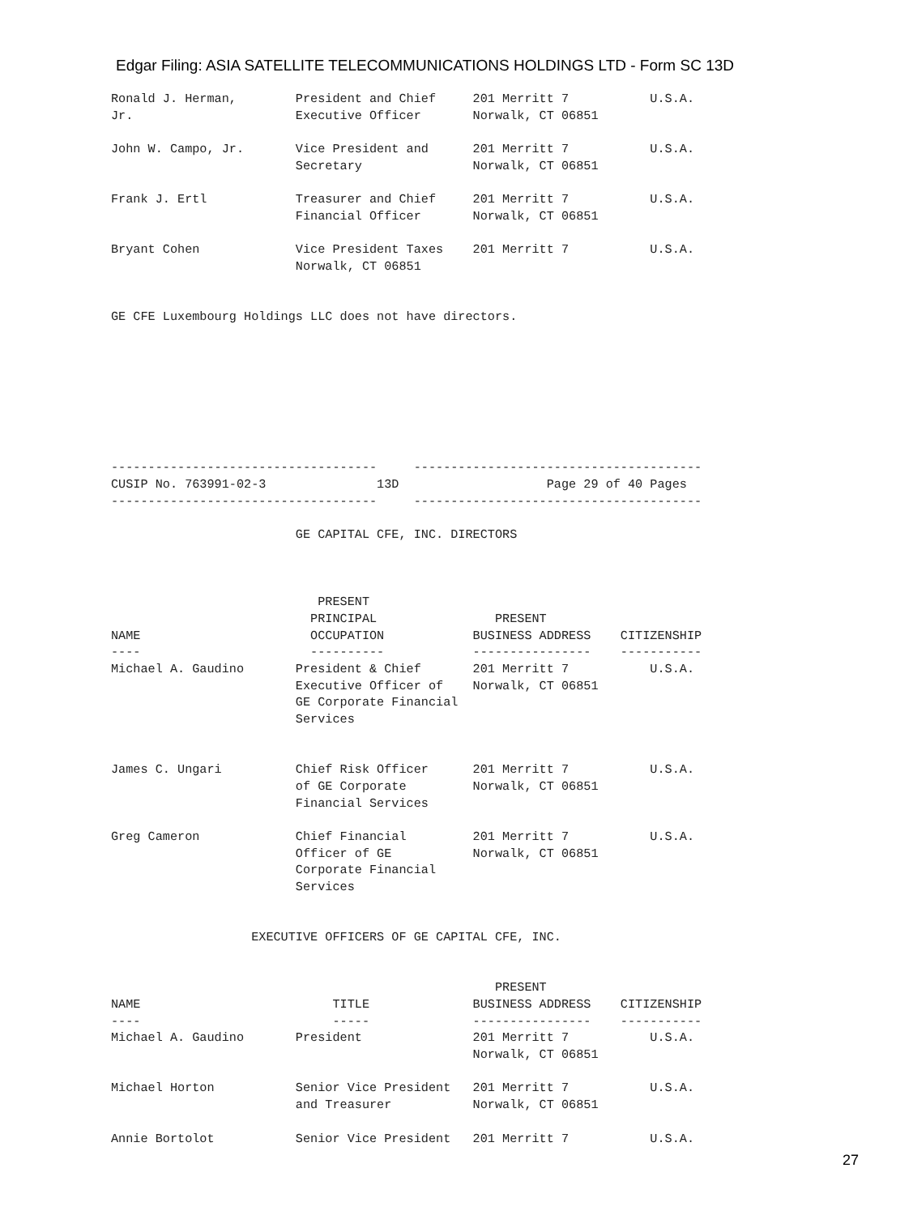Edgar Filing: ASIA SATELLITE TELECOMMUNICATIONS HOLDINGS LTD - Form SC 13D
Ronald J. Herman, President and Chief 201 Merritt 7 U.S.A. Jr. Executive Officer Norwalk, CT 06851 John W. Campo, Jr. Vice President and 201 Merritt 7 U.S.A. Secretary Norwalk, CT 06851 Frank J. Ertl Treasurer and Chief 201 Merritt 7 U.S.A. Financial Officer Norwalk, CT 06851 Bryant Cohen Vice President Taxes 201 Merritt 7 U.S.A. Norwalk, CT 06851 GE CFE Luxembourg Holdings LLC does not have directors. ------------------------------------ --------------------------------------- CUSIP No. 763991-02-3 13D Page 29 of 40 Pages ------------------------------------ --------------------------------------- GE CAPITAL CFE, INC. DIRECTORS PRESENT PRINCIPAL PRESENT NAME OCCUPATION BUSINESS ADDRESS CITIZENSHIP ---- ---------- ---------------- ----------- Michael A. Gaudino President & Chief 201 Merritt 7 U.S.A. Executive Officer of Norwalk, CT 06851 GE Corporate Financial Services James C. Ungari Chief Risk Officer 201 Merritt 7 U.S.A. of GE Corporate Norwalk, CT 06851 Financial Services Greg Cameron Chief Financial 201 Merritt 7 U.S.A. Officer of GE Norwalk, CT 06851 Corporate Financial Services EXECUTIVE OFFICERS OF GE CAPITAL CFE, INC. PRESENT NAME TITLE BUSINESS ADDRESS CITIZENSHIP ---- ----- ---------------- ----------- Michael A. Gaudino President 201 Merritt 7 U.S.A. Norwalk, CT 06851 Michael Horton Senior Vice President 201 Merritt 7 U.S.A. and Treasurer Norwalk, CT 06851 Annie Bortolot Senior Vice President 201 Merritt 7 U.S.A.
27